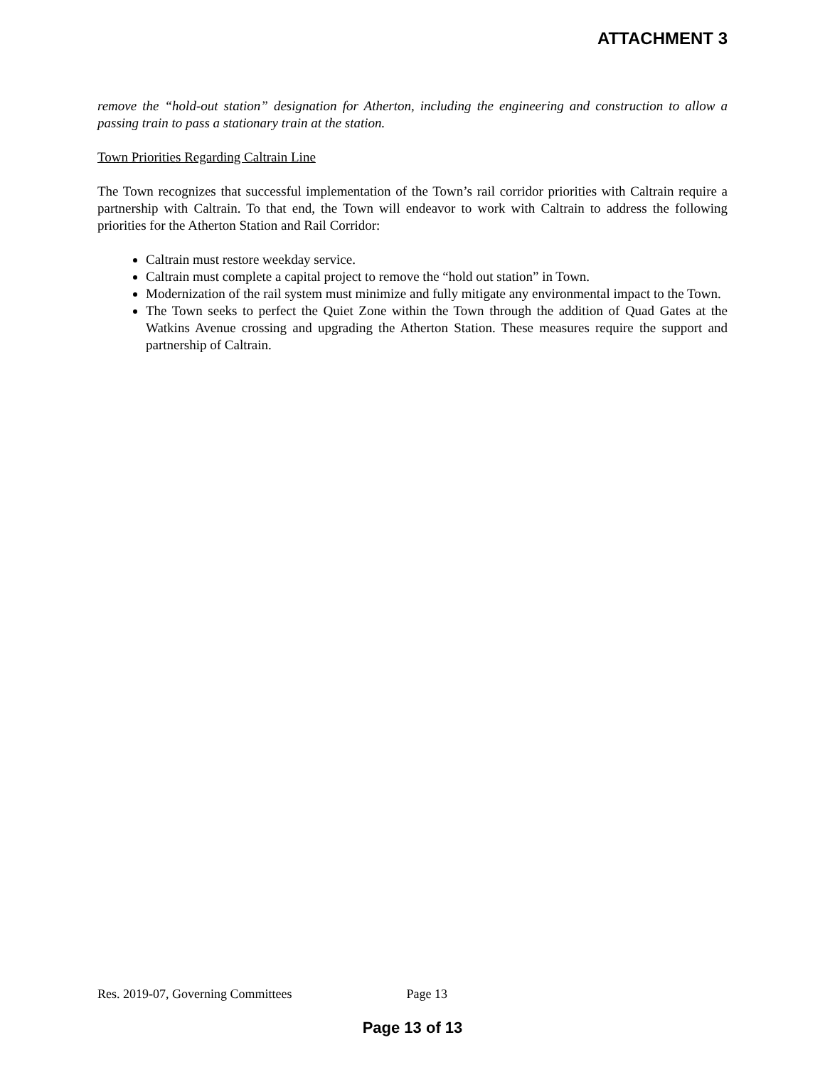ATTACHMENT 3
remove the “hold-out station” designation for Atherton, including the engineering and construction to allow a passing train to pass a stationary train at the station.
Town Priorities Regarding Caltrain Line
The Town recognizes that successful implementation of the Town’s rail corridor priorities with Caltrain require a partnership with Caltrain. To that end, the Town will endeavor to work with Caltrain to address the following priorities for the Atherton Station and Rail Corridor:
Caltrain must restore weekday service.
Caltrain must complete a capital project to remove the “hold out station” in Town.
Modernization of the rail system must minimize and fully mitigate any environmental impact to the Town.
The Town seeks to perfect the Quiet Zone within the Town through the addition of Quad Gates at the Watkins Avenue crossing and upgrading the Atherton Station. These measures require the support and partnership of Caltrain.
Res. 2019-07, Governing Committees Page 13
Page 13 of 13